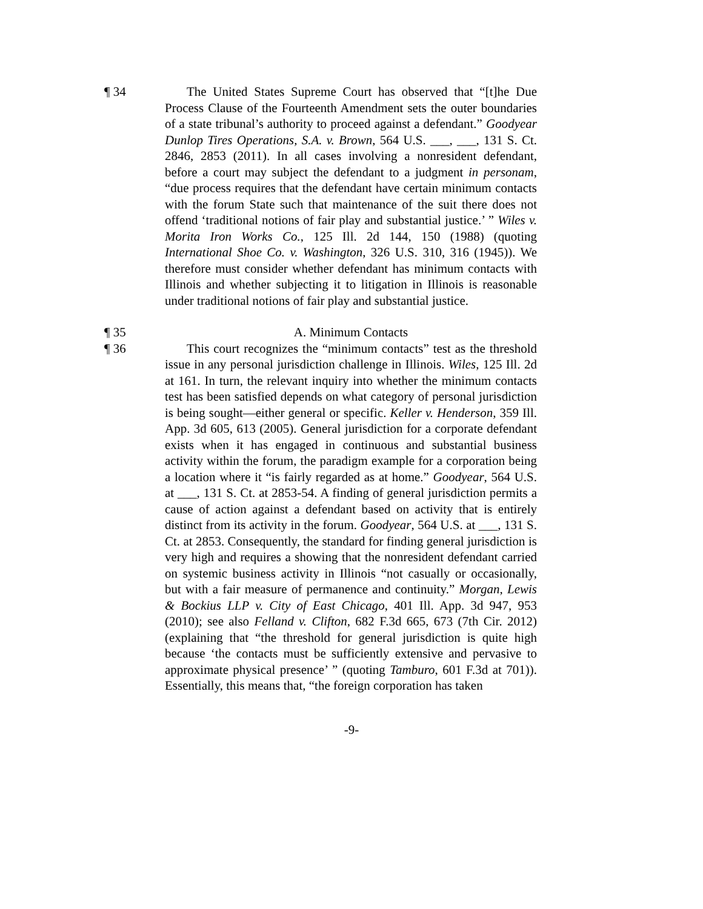¶ 34 The United States Supreme Court has observed that “[t]he Due Process Clause of the Fourteenth Amendment sets the outer boundaries of a state tribunal’s authority to proceed against a defendant.” Goodyear Dunlop Tires Operations, S.A. v. Brown, 564 U.S. ___, ___, 131 S. Ct. 2846, 2853 (2011). In all cases involving a nonresident defendant, before a court may subject the defendant to a judgment in personam, “due process requires that the defendant have certain minimum contacts with the forum State such that maintenance of the suit there does not offend ‘traditional notions of fair play and substantial justice.’ ” Wiles v. Morita Iron Works Co., 125 Ill. 2d 144, 150 (1988) (quoting International Shoe Co. v. Washington, 326 U.S. 310, 316 (1945)). We therefore must consider whether defendant has minimum contacts with Illinois and whether subjecting it to litigation in Illinois is reasonable under traditional notions of fair play and substantial justice.
¶ 35 A. Minimum Contacts
¶ 36 This court recognizes the “minimum contacts” test as the threshold issue in any personal jurisdiction challenge in Illinois. Wiles, 125 Ill. 2d at 161. In turn, the relevant inquiry into whether the minimum contacts test has been satisfied depends on what category of personal jurisdiction is being sought—either general or specific. Keller v. Henderson, 359 Ill. App. 3d 605, 613 (2005). General jurisdiction for a corporate defendant exists when it has engaged in continuous and substantial business activity within the forum, the paradigm example for a corporation being a location where it “is fairly regarded as at home.” Goodyear, 564 U.S. at ___, 131 S. Ct. at 2853-54. A finding of general jurisdiction permits a cause of action against a defendant based on activity that is entirely distinct from its activity in the forum. Goodyear, 564 U.S. at ___, 131 S. Ct. at 2853. Consequently, the standard for finding general jurisdiction is very high and requires a showing that the nonresident defendant carried on systemic business activity in Illinois “not casually or occasionally, but with a fair measure of permanence and continuity.” Morgan, Lewis & Bockius LLP v. City of East Chicago, 401 Ill. App. 3d 947, 953 (2010); see also Felland v. Clifton, 682 F.3d 665, 673 (7th Cir. 2012) (explaining that “the threshold for general jurisdiction is quite high because ‘the contacts must be sufficiently extensive and pervasive to approximate physical presence’ ” (quoting Tamburo, 601 F.3d at 701)). Essentially, this means that, “the foreign corporation has taken
-9-